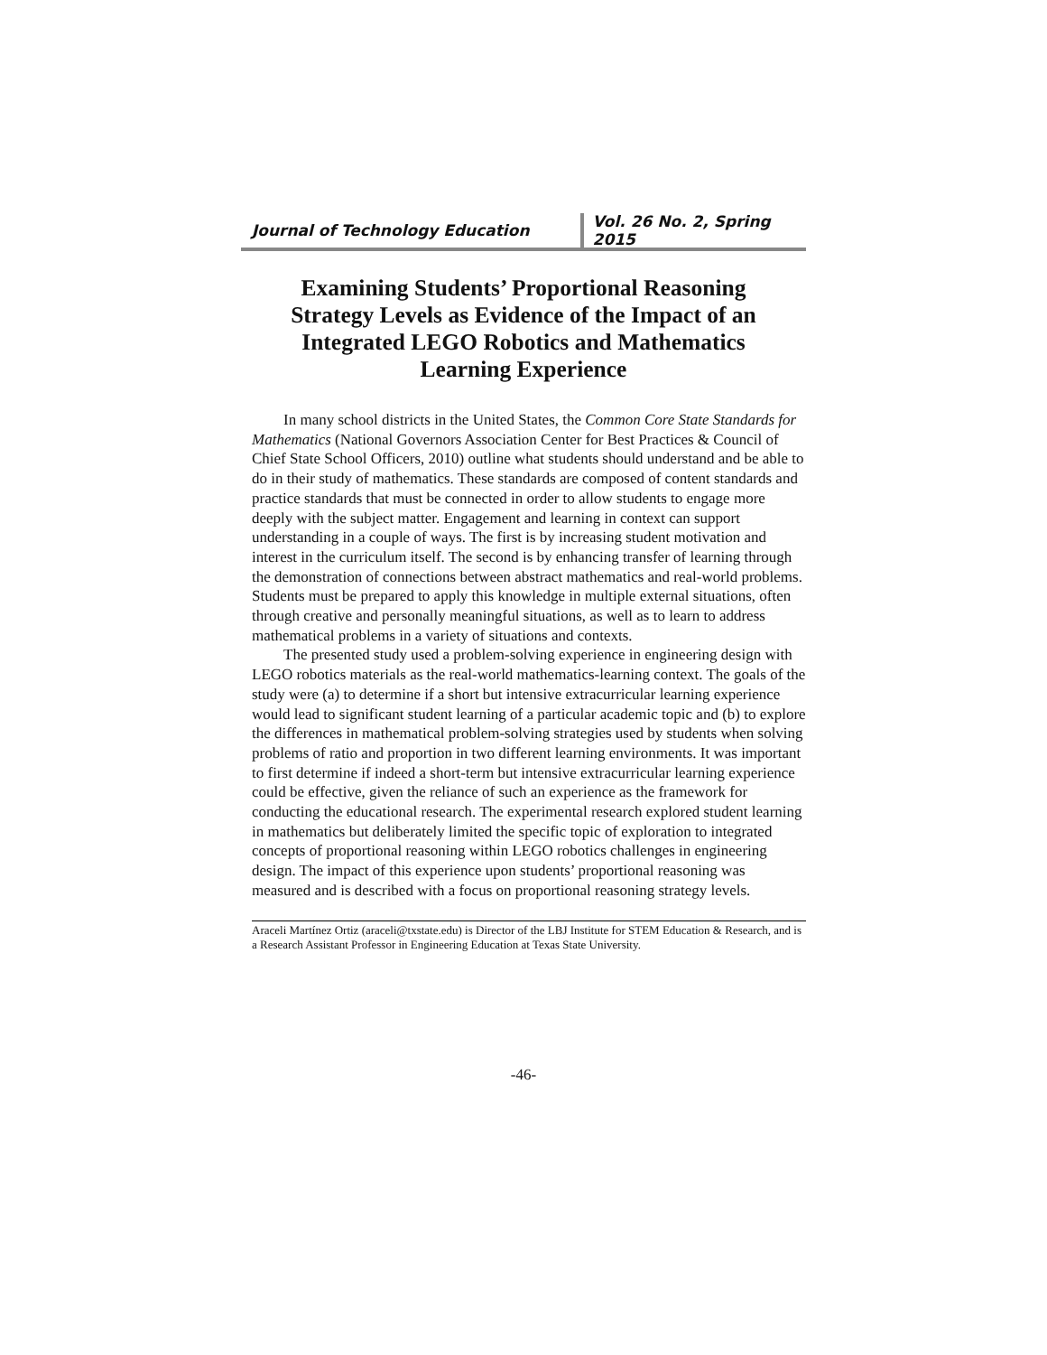Journal of Technology Education
Vol. 26 No. 2, Spring 2015
Examining Students’ Proportional Reasoning
Strategy Levels as Evidence of the Impact of an
Integrated LEGO Robotics and Mathematics
Learning Experience
In many school districts in the United States, the Common Core State Standards for Mathematics (National Governors Association Center for Best Practices & Council of Chief State School Officers, 2010) outline what students should understand and be able to do in their study of mathematics. These standards are composed of content standards and practice standards that must be connected in order to allow students to engage more deeply with the subject matter. Engagement and learning in context can support understanding in a couple of ways. The first is by increasing student motivation and interest in the curriculum itself. The second is by enhancing transfer of learning through the demonstration of connections between abstract mathematics and real-world problems. Students must be prepared to apply this knowledge in multiple external situations, often through creative and personally meaningful situations, as well as to learn to address mathematical problems in a variety of situations and contexts.
The presented study used a problem-solving experience in engineering design with LEGO robotics materials as the real-world mathematics-learning context. The goals of the study were (a) to determine if a short but intensive extracurricular learning experience would lead to significant student learning of a particular academic topic and (b) to explore the differences in mathematical problem-solving strategies used by students when solving problems of ratio and proportion in two different learning environments. It was important to first determine if indeed a short-term but intensive extracurricular learning experience could be effective, given the reliance of such an experience as the framework for conducting the educational research. The experimental research explored student learning in mathematics but deliberately limited the specific topic of exploration to integrated concepts of proportional reasoning within LEGO robotics challenges in engineering design. The impact of this experience upon students’ proportional reasoning was measured and is described with a focus on proportional reasoning strategy levels.
Araceli Martínez Ortiz (araceli@txstate.edu) is Director of the LBJ Institute for STEM Education & Research, and is a Research Assistant Professor in Engineering Education at Texas State University.
-46-